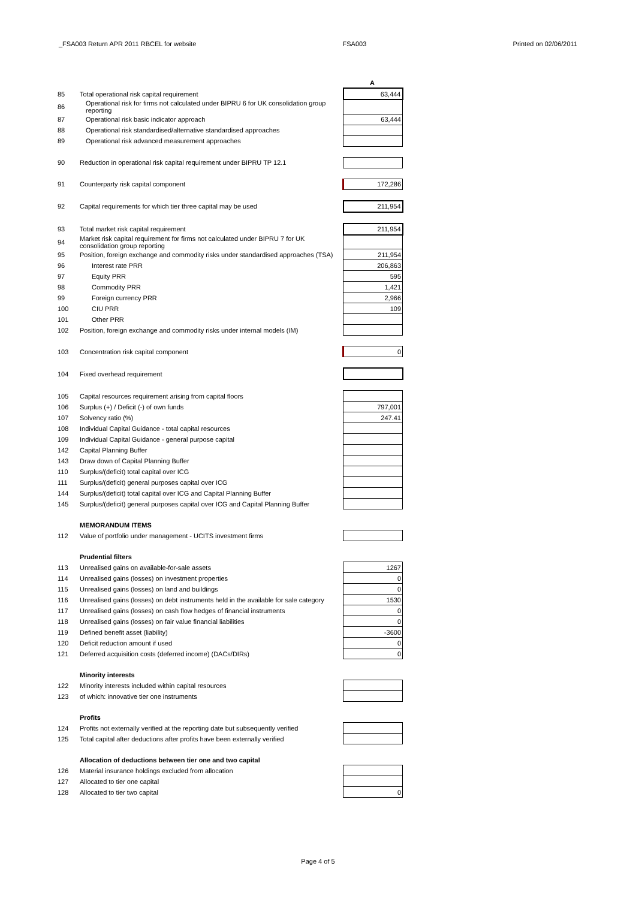_FSA003 Return APR 2011 RBCEL for website FSA003 Printed on 02/06/2011
| | | | A |
| 85 | Total operational risk capital requirement | | 63,444 |
| 86 | Operational risk for firms not calculated under BIPRU 6 for UK consolidation group reporting | | |
| 87 | Operational risk basic indicator approach | | 63,444 |
| 88 | Operational risk standardised/alternative standardised approaches | | |
| 89 | Operational risk advanced measurement approaches | | |
| 90 | Reduction in operational risk capital requirement under BIPRU TP 12.1 | | |
| 91 | Counterparty risk capital component | | 172,286 |
| 92 | Capital requirements for which tier three capital may be used | | 211,954 |
| 93 | Total market risk capital requirement | | 211,954 |
| 94 | Market risk capital requirement for firms not calculated under BIPRU 7 for UK consolidation group reporting | | |
| 95 | Position, foreign exchange and commodity risks under standardised approaches (TSA) | | 211,954 |
| 96 | Interest rate PRR | | 206,863 |
| 97 | Equity PRR | | 595 |
| 98 | Commodity PRR | | 1,421 |
| 99 | Foreign currency PRR | | 2,966 |
| 100 | CIU PRR | | 109 |
| 101 | Other PRR | | |
| 102 | Position, foreign exchange and commodity risks under internal models (IM) | | |
| 103 | Concentration risk capital component | | 0 |
| 104 | Fixed overhead requirement | | |
| 105 | Capital resources requirement arising from capital floors | | |
| 106 | Surplus (+) / Deficit (-) of own funds | | 797,001 |
| 107 | Solvency ratio (%) | | 247.41 |
| 108 | Individual Capital Guidance - total capital resources | | |
| 109 | Individual Capital Guidance - general purpose capital | | |
| 142 | Capital Planning Buffer | | |
| 143 | Draw down of Capital Planning Buffer | | |
| 110 | Surplus/(deficit) total capital over ICG | | |
| 111 | Surplus/(deficit) general purposes capital over ICG | | |
| 144 | Surplus/(deficit) total capital over ICG and Capital Planning Buffer | | |
| 145 | Surplus/(deficit) general purposes capital over ICG and Capital Planning Buffer | | |
| | MEMORANDUM ITEMS | | |
| 112 | Value of portfolio under management - UCITS investment firms | | |
| | Prudential filters | | |
| 113 | Unrealised gains on available-for-sale assets | | 1267 |
| 114 | Unrealised gains (losses) on investment properties | | 0 |
| 115 | Unrealised gains (losses) on land and buildings | | 0 |
| 116 | Unrealised gains (losses) on debt instruments held in the available for sale category | | 1530 |
| 117 | Unrealised gains (losses) on cash flow hedges of financial instruments | | 0 |
| 118 | Unrealised gains (losses) on fair value financial liabilities | | 0 |
| 119 | Defined benefit asset (liability) | | -3600 |
| 120 | Deficit reduction amount if used | | 0 |
| 121 | Deferred acquisition costs (deferred income) (DACs/DIRs) | | 0 |
| | Minority interests | | |
| 122 | Minority interests included within capital resources | | |
| 123 | of which: innovative tier one instruments | | |
| | Profits | | |
| 124 | Profits not externally verified at the reporting date but subsequently verified | | |
| 125 | Total capital after deductions after profits have been externally verified | | |
| | Allocation of deductions between tier one and two capital | | |
| 126 | Material insurance holdings excluded from allocation | | |
| 127 | Allocated to tier one capital | | |
| 128 | Allocated to tier two capital | | 0 |
Page 4 of 5